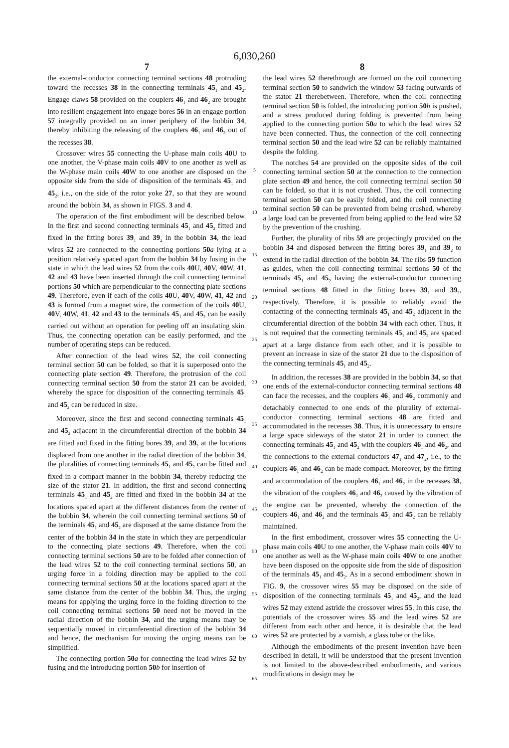6,030,260
7
the external-conductor connecting terminal sections 48 protruding toward the recesses 38 in the connecting terminals 45<sub>1</sub> and 45<sub>2</sub>. Engage claws 58 provided on the couplers 46<sub>1</sub> and 46<sub>2</sub> are brought into resilient engagement into engage bores 56 in an engage portion 57 integrally provided on an inner periphery of the bobbin 34, thereby inhibiting the releasing of the couplers 46<sub>1</sub> and 46<sub>2</sub> out of the recesses 38.
Crossover wires 55 connecting the U-phase main coils 40 U to one another, the V-phase main coils 40 V to one another as well as the W-phase main coils 40 W to one another are disposed on the opposite side from the side of disposition of the terminals 45<sub>1</sub> and 45<sub>2</sub>, i.e., on the side of the rotor yoke 27, so that they are wound around the bobbin 34, as shown in FIGS. 3 and 4.
The operation of the first embodiment will be described below. In the first and second connecting terminals 45<sub>1</sub> and 45<sub>2</sub> fitted and fixed in the fitting bores 39<sub>1</sub> and 39<sub>2</sub> in the bobbin 34, the lead wires 52 are connected to the connecting portions 50 a lying at a position relatively spaced apart from the bobbin 34 by fusing in the state in which the lead wires 52 from the coils 40 U, 40 V, 40 W, 41, 42 and 43 have been inserted through the coil connecting terminal portions 50 which are perpendicular to the connecting plate sections 49. Therefore, even if each of the coils 40 U, 40 V, 40 W, 41, 42 and 43 is formed from a magnet wire, the connection of the coils 40 U, 40 V, 40 W, 41, 42 and 43 to the terminals 45<sub>1</sub> and 45<sub>2</sub> can be easily carried out without an operation for peeling off an insulating skin. Thus, the connecting operation can be easily performed, and the number of operating steps can be reduced.
After connection of the lead wires 52, the coil connecting terminal section 50 can be folded, so that it is superposed onto the connecting plate section 49. Therefore, the protrusion of the coil connecting terminal section 50 from the stator 21 can be avoided, whereby the space for disposition of the connecting terminals 45<sub>1</sub> and 45<sub>2</sub> can be reduced in size.
Moreover, since the first and second connecting terminals 45<sub>1</sub> and 45<sub>2</sub> adjacent in the circumferential direction of the bobbin 34 are fitted and fixed in the fitting bores 39<sub>1</sub> and 39<sub>2</sub> at the locations displaced from one another in the radial direction of the bobbin 34, the pluralities of connecting terminals 45<sub>1</sub> and 45<sub>2</sub> can be fitted and fixed in a compact manner in the bobbin 34, thereby reducing the size of the stator 21. In addition, the first and second connecting terminals 45<sub>1</sub> and 45<sub>2</sub> are fitted and fixed in the bobbin 34 at the locations spaced apart at the different distances from the center of the bobbin 34, wherein the coil connecting terminal sections 50 of the terminals 45<sub>1</sub> and 45<sub>2</sub> are disposed at the same distance from the center of the bobbin 34 in the state in which they are perpendicular to the connecting plate sections 49. Therefore, when the coil connecting terminal sections 50 are to be folded after connection of the lead wires 52 to the coil connecting terminal sections 50, an urging force in a folding direction may be applied to the coil connecting terminal sections 50 at the locations spaced apart at the same distance from the center of the bobbin 34. Thus, the urging means for applying the urging force in the folding direction to the coil connecting terminal sections 50 need not be moved in the radial direction of the bobbin 34, and the urging means may be sequentially moved in circumferential direction of the bobbin 34 and hence, the mechanism for moving the urging means can be simplified.
The connecting portion 50 a for connecting the lead wires 52 by fusing and the introducing portion 50 b for insertion of
5
10
15
20
25
30
35
40
45
50
55
60
65
8
the lead wires 52 therethrough are formed on the coil connecting terminal section 50 to sandwich the window 53 facing outwards of the stator 21 therebetween. Therefore, when the coil connecting terminal section 50 is folded, the introducing portion 50 b is pushed, and a stress produced during folding is prevented from being applied to the connecting portion 50 a to which the lead wires 52 have been connected. Thus, the connection of the coil connecting terminal section 50 and the lead wire 52 can be reliably maintained despite the folding.
The notches 54 are provided on the opposite sides of the coil connecting terminal section 50 at the connection to the connection plate section 49 and hence, the coil connecting terminal section 50 can be folded, so that it is not crushed. Thus, the coil connecting terminal section 50 can be easily folded, and the coil connecting terminal section 50 can be prevented from being crushed, whereby a large load can be prevented from being applied to the lead wire 52 by the prevention of the crushing.
Further, the plurality of ribs 59 are projectingly provided on the bobbin 34 and disposed between the fitting bores 39<sub>1</sub> and 39<sub>2</sub> to extend in the radial direction of the bobbin 34. The ribs 59 function as guides, when the coil connecting terminal sections 50 of the terminals 45<sub>1</sub> and 45<sub>2</sub> having the external-conductor connecting terminal sections 48 fitted in the fitting bores 39<sub>1</sub> and 39<sub>2</sub>, respectively. Therefore, it is possible to reliably avoid the contacting of the connecting terminals 45<sub>1</sub> and 45<sub>2</sub> adjacent in the circumferential direction of the bobbin 34 with each other. Thus, it is not required that the connecting terminals 45<sub>1</sub> and 45<sub>2</sub> are spaced apart at a large distance from each other, and it is possible to prevent an increase in size of the stator 21 due to the disposition of the connecting terminals 45<sub>1</sub> and 45<sub>2</sub>.
In addition, the recesses 38 are provided in the bobbin 34, so that one ends of the external-conductor connecting terminal sections 48 can face the recesses, and the couplers 46<sub>1</sub> and 46<sub>2</sub> commonly and detachably connected to one ends of the plurality of external-conductor connecting terminal sections 48 are fitted and accommodated in the recesses 38. Thus, it is unnecessary to ensure a large space sideways of the stator 21 in order to connect the connecting terminals 45<sub>1</sub> and 45<sub>2</sub> with the couplers 46<sub>1</sub> and 46<sub>2</sub>, and the connections to the external conductors 47<sub>1</sub> and 47<sub>2</sub>, i.e., to the couplers 46<sub>1</sub> and 46<sub>2</sub> can be made compact. Moreover, by the fitting and accommodation of the couplers 46<sub>1</sub> and 46<sub>2</sub> in the recesses 38, the vibration of the couplers 46<sub>1</sub> and 46<sub>2</sub> caused by the vibration of the engine can be prevented, whereby the connection of the couplers 46<sub>1</sub> and 46<sub>2</sub> and the terminals 45<sub>1</sub> and 45<sub>2</sub> can be reliably maintained.
In the first embodiment, crossover wires 55 connecting the U-phase main coils 40 U to one another, the V-phase main coils 40 V to one another as well as the W-phase main coils 40 W to one another have been disposed on the opposite side from the side of disposition of the terminals 45<sub>1</sub> and 45<sub>2</sub>. As in a second embodiment shown in FIG. 9, the crossover wires 55 may be disposed on the side of disposition of the connecting terminals 45<sub>1</sub> and 45<sub>2</sub>, and the lead wires 52 may extend astride the crossover wires 55. In this case, the potentials of the crossover wires 55 and the lead wires 52 are different from each other and hence, it is desirable that the lead wires 52 are protected by a varnish, a glass tube or the like.
Although the embodiments of the present invention have been described in detail, it will be understood that the present invention is not limited to the above-described embodiments, and various modifications in design may be